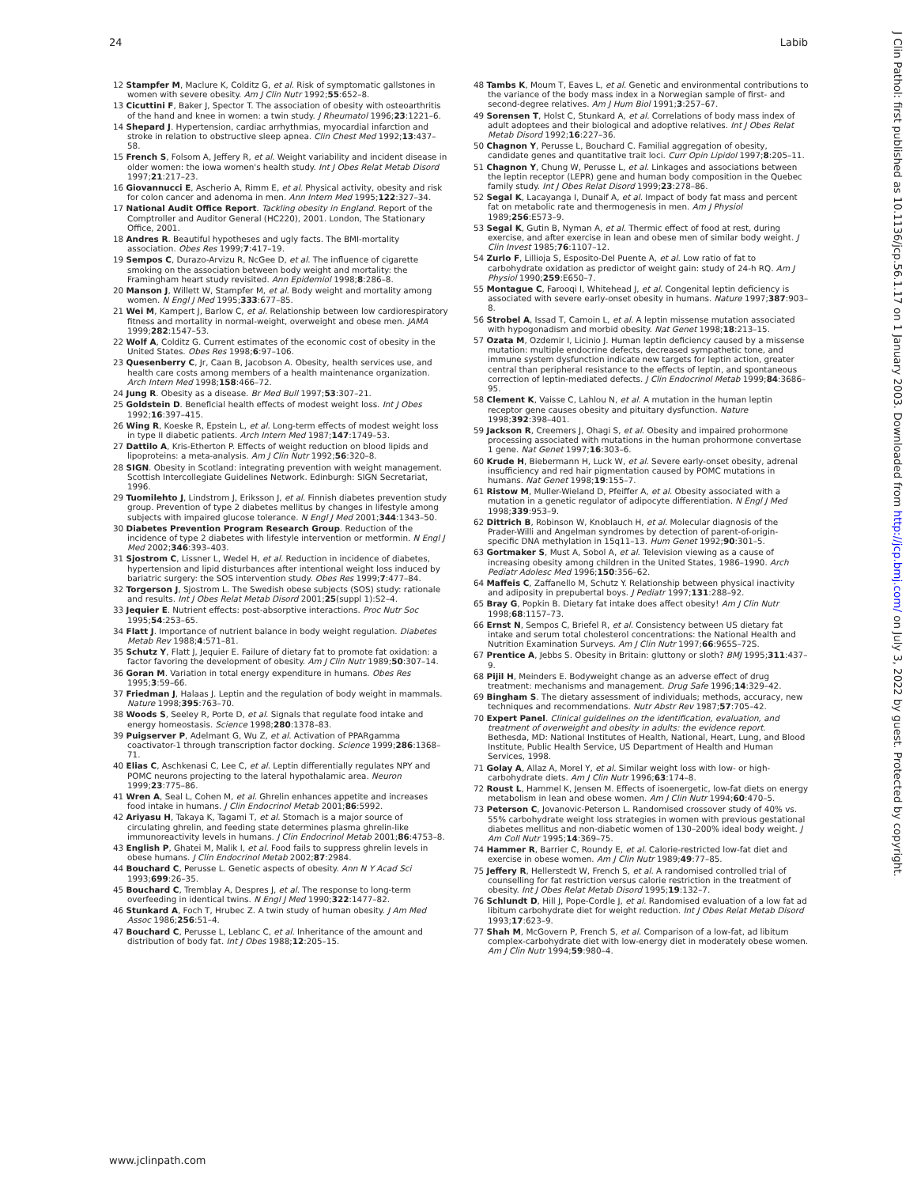24 Labib
12 Stampfer M, Maclure K, Colditz G, et al. Risk of symptomatic gallstones in women with severe obesity. Am J Clin Nutr 1992;55:652–8.
13 Cicuttini F, Baker J, Spector T. The association of obesity with osteoarthritis of the hand and knee in women: a twin study. J Rheumatol 1996;23:1221–6.
14 Shepard J. Hypertension, cardiac arrhythmias, myocardial infarction and stroke in relation to obstructive sleep apnea. Clin Chest Med 1992;13:437–58.
15 French S, Folsom A, Jeffery R, et al. Weight variability and incident disease in older women: the iowa women's health study. Int J Obes Relat Metab Disord 1997;21:217–23.
16 Giovannucci E, Ascherio A, Rimm E, et al. Physical activity, obesity and risk for colon cancer and adenoma in men. Ann Intern Med 1995;122:327–34.
17 National Audit Office Report. Tackling obesity in England. Report of the Comptroller and Auditor General (HC220), 2001. London, The Stationary Office, 2001.
18 Andres R. Beautiful hypotheses and ugly facts. The BMI-mortality association. Obes Res 1999;7:417–19.
19 Sempos C, Durazo-Arvizu R, NcGee D, et al. The influence of cigarette smoking on the association between body weight and mortality: the Framingham heart study revisited. Ann Epidemiol 1998;8:286–8.
20 Manson J, Willett W, Stampfer M, et al. Body weight and mortality among women. N Engl J Med 1995;333:677–85.
21 Wei M, Kampert J, Barlow C, et al. Relationship between low cardiorespiratory fitness and mortality in normal-weight, overweight and obese men. JAMA 1999;282:1547–53.
22 Wolf A, Colditz G. Current estimates of the economic cost of obesity in the United States. Obes Res 1998;6:97–106.
23 Quesenberry C, Jr, Caan B, Jacobson A. Obesity, health services use, and health care costs among members of a health maintenance organization. Arch Intern Med 1998;158:466–72.
24 Jung R. Obesity as a disease. Br Med Bull 1997;53:307–21.
25 Goldstein D. Beneficial health effects of modest weight loss. Int J Obes 1992;16:397–415.
26 Wing R, Koeske R, Epstein L, et al. Long-term effects of modest weight loss in type II diabetic patients. Arch Intern Med 1987;147:1749–53.
27 Dattilo A, Kris-Etherton P. Effects of weight reduction on blood lipids and lipoproteins: a meta-analysis. Am J Clin Nutr 1992;56:320–8.
28 SIGN. Obesity in Scotland: integrating prevention with weight management. Scottish Intercollegiate Guidelines Network. Edinburgh: SIGN Secretariat, 1996.
29 Tuomilehto J, Lindstrom J, Eriksson J, et al. Finnish diabetes prevention study group. Prevention of type 2 diabetes mellitus by changes in lifestyle among subjects with impaired glucose tolerance. N Engl J Med 2001;344:1343–50.
30 Diabetes Prevention Program Research Group. Reduction of the incidence of type 2 diabetes with lifestyle intervention or metformin. N Engl J Med 2002;346:393–403.
31 Sjostrom C, Lissner L, Wedel H, et al. Reduction in incidence of diabetes, hypertension and lipid disturbances after intentional weight loss induced by bariatric surgery: the SOS intervention study. Obes Res 1999;7:477–84.
32 Torgerson J, Sjostrom L. The Swedish obese subjects (SOS) study: rationale and results. Int J Obes Relat Metab Disord 2001;25(suppl 1):S2–4.
33 Jequier E. Nutrient effects: post-absorptive interactions. Proc Nutr Soc 1995;54:253–65.
34 Flatt J. Importance of nutrient balance in body weight regulation. Diabetes Metab Rev 1988;4:571–81.
35 Schutz Y, Flatt J, Jequier E. Failure of dietary fat to promote fat oxidation: a factor favoring the development of obesity. Am J Clin Nutr 1989;50:307–14.
36 Goran M. Variation in total energy expenditure in humans. Obes Res 1995;3:59–66.
37 Friedman J, Halaas J. Leptin and the regulation of body weight in mammals. Nature 1998;395:763–70.
38 Woods S, Seeley R, Porte D, et al. Signals that regulate food intake and energy homeostasis. Science 1998;280:1378–83.
39 Puigserver P, Adelmant G, Wu Z, et al. Activation of PPARgamma coactivator-1 through transcription factor docking. Science 1999;286:1368–71.
40 Elias C, Aschkenasi C, Lee C, et al. Leptin differentially regulates NPY and POMC neurons projecting to the lateral hypothalamic area. Neuron 1999;23:775–86.
41 Wren A, Seal L, Cohen M, et al. Ghrelin enhances appetite and increases food intake in humans. J Clin Endocrinol Metab 2001;86:5992.
42 Ariyasu H, Takaya K, Tagami T, et al. Stomach is a major source of circulating ghrelin, and feeding state determines plasma ghrelin-like immunoreactivity levels in humans. J Clin Endocrinol Metab 2001;86:4753–8.
43 English P, Ghatei M, Malik I, et al. Food fails to suppress ghrelin levels in obese humans. J Clin Endocrinol Metab 2002;87:2984.
44 Bouchard C, Perusse L. Genetic aspects of obesity. Ann N Y Acad Sci 1993;699:26–35.
45 Bouchard C, Tremblay A, Despres J, et al. The response to long-term overfeeding in identical twins. N Engl J Med 1990;322:1477–82.
46 Stunkard A, Foch T, Hrubec Z. A twin study of human obesity. J Am Med Assoc 1986;256:51–4.
47 Bouchard C, Perusse L, Leblanc C, et al. Inheritance of the amount and distribution of body fat. Int J Obes 1988;12:205–15.
48 Tambs K, Moum T, Eaves L, et al. Genetic and environmental contributions to the variance of the body mass index in a Norwegian sample of first- and second-degree relatives. Am J Hum Biol 1991;3:257–67.
49 Sorensen T, Holst C, Stunkard A, et al. Correlations of body mass index of adult adoptees and their biological and adoptive relatives. Int J Obes Relat Metab Disord 1992;16:227–36.
50 Chagnon Y, Perusse L, Bouchard C. Familial aggregation of obesity, candidate genes and quantitative trait loci. Curr Opin Lipidol 1997;8:205–11.
51 Chagnon Y, Chung W, Perusse L, et al. Linkages and associations between the leptin receptor (LEPR) gene and human body composition in the Quebec family study. Int J Obes Relat Disord 1999;23:278–86.
52 Segal K, Lacayanga I, Dunaif A, et al. Impact of body fat mass and percent fat on metabolic rate and thermogenesis in men. Am J Physiol 1989;256:E573–9.
53 Segal K, Gutin B, Nyman A, et al. Thermic effect of food at rest, during exercise, and after exercise in lean and obese men of similar body weight. J Clin Invest 1985;76:1107–12.
54 Zurlo F, Lillioja S, Esposito-Del Puente A, et al. Low ratio of fat to carbohydrate oxidation as predictor of weight gain: study of 24-h RQ. Am J Physiol 1990;259:E650–7.
55 Montague C, Farooqi I, Whitehead J, et al. Congenital leptin deficiency is associated with severe early-onset obesity in humans. Nature 1997;387:903–8.
56 Strobel A, Issad T, Camoin L, et al. A leptin missense mutation associated with hypogonadism and morbid obesity. Nat Genet 1998;18:213–15.
57 Ozata M, Ozdemir I, Licinio J. Human leptin deficiency caused by a missense mutation: multiple endocrine defects, decreased sympathetic tone, and immune system dysfunction indicate new targets for leptin action, greater central than peripheral resistance to the effects of leptin, and spontaneous correction of leptin-mediated defects. J Clin Endocrinol Metab 1999;84:3686–95.
58 Clement K, Vaisse C, Lahlou N, et al. A mutation in the human leptin receptor gene causes obesity and pituitary dysfunction. Nature 1998;392:398–401.
59 Jackson R, Creemers J, Ohagi S, et al. Obesity and impaired prohormone processing associated with mutations in the human prohormone convertase 1 gene. Nat Genet 1997;16:303–6.
60 Krude H, Biebermann H, Luck W, et al. Severe early-onset obesity, adrenal insufficiency and red hair pigmentation caused by POMC mutations in humans. Nat Genet 1998;19:155–7.
61 Ristow M, Muller-Wieland D, Pfeiffer A, et al. Obesity associated with a mutation in a genetic regulator of adipocyte differentiation. N Engl J Med 1998;339:953–9.
62 Dittrich B, Robinson W, Knoblauch H, et al. Molecular diagnosis of the Prader-Willi and Angelman syndromes by detection of parent-of-origin-specific DNA methylation in 15q11–13. Hum Genet 1992;90:301–5.
63 Gortmaker S, Must A, Sobol A, et al. Television viewing as a cause of increasing obesity among children in the United States, 1986–1990. Arch Pediatr Adolesc Med 1996;150:356–62.
64 Maffeis C, Zaffanello M, Schutz Y. Relationship between physical inactivity and adiposity in prepubertal boys. J Pediatr 1997;131:288–92.
65 Bray G, Popkin B. Dietary fat intake does affect obesity! Am J Clin Nutr 1998;68:1157–73.
66 Ernst N, Sempos C, Briefel R, et al. Consistency between US dietary fat intake and serum total cholesterol concentrations: the National Health and Nutrition Examination Surveys. Am J Clin Nutr 1997;66:965S–72S.
67 Prentice A, Jebbs S. Obesity in Britain: gluttony or sloth? BMJ 1995;311:437–9.
68 Pijil H, Meinders E. Bodyweight change as an adverse effect of drug treatment: mechanisms and management. Drug Safe 1996;14:329–42.
69 Bingham S. The dietary assessment of individuals; methods, accuracy, new techniques and recommendations. Nutr Abstr Rev 1987;57:705–42.
70 Expert Panel. Clinical guidelines on the identification, evaluation, and treatment of overweight and obesity in adults: the evidence report. Bethesda, MD: National Institutes of Health, National, Heart, Lung, and Blood Institute, Public Health Service, US Department of Health and Human Services, 1998.
71 Golay A, Allaz A, Morel Y, et al. Similar weight loss with low- or high-carbohydrate diets. Am J Clin Nutr 1996;63:174–8.
72 Roust L, Hammel K, Jensen M. Effects of isoenergetic, low-fat diets on energy metabolism in lean and obese women. Am J Clin Nutr 1994;60:470–5.
73 Peterson C, Jovanovic-Peterson L. Randomised crossover study of 40% vs. 55% carbohydrate weight loss strategies in women with previous gestational diabetes mellitus and non-diabetic women of 130–200% ideal body weight. J Am Coll Nutr 1995;14:369–75.
74 Hammer R, Barrier C, Roundy E, et al. Calorie-restricted low-fat diet and exercise in obese women. Am J Clin Nutr 1989;49:77–85.
75 Jeffery R, Hellerstedt W, French S, et al. A randomised controlled trial of counselling for fat restriction versus calorie restriction in the treatment of obesity. Int J Obes Relat Metab Disord 1995;19:132–7.
76 Schlundt D, Hill J, Pope-Cordle J, et al. Randomised evaluation of a low fat ad libitum carbohydrate diet for weight reduction. Int J Obes Relat Metab Disord 1993;17:623–9.
77 Shah M, McGovern P, French S, et al. Comparison of a low-fat, ad libitum complex-carbohydrate diet with low-energy diet in moderately obese women. Am J Clin Nutr 1994;59:980–4.
www.jclinpath.com
J Clin Pathol: first published as 10.1136/jcp.56.1.17 on 1 January 2003. Downloaded from http://jcp.bmj.com/ on July 3, 2022 by guest. Protected by copyright.